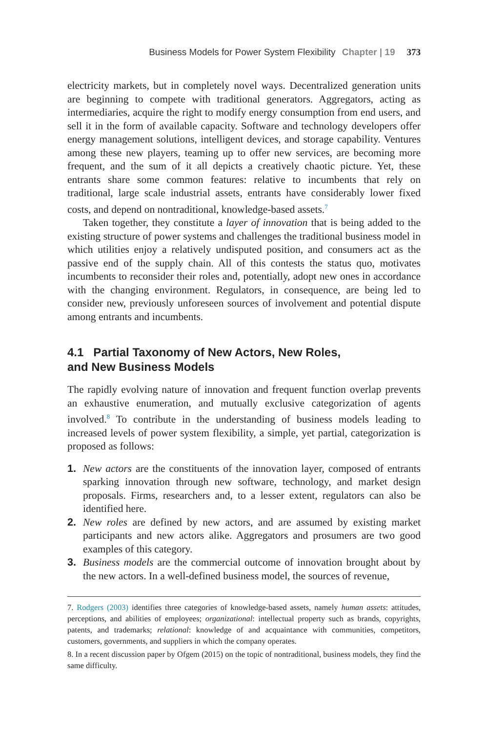Business Models for Power System Flexibility Chapter | 19 373
electricity markets, but in completely novel ways. Decentralized generation units are beginning to compete with traditional generators. Aggregators, acting as intermediaries, acquire the right to modify energy consumption from end users, and sell it in the form of available capacity. Software and technology developers offer energy management solutions, intelligent devices, and storage capability. Ventures among these new players, teaming up to offer new services, are becoming more frequent, and the sum of it all depicts a creatively chaotic picture. Yet, these entrants share some common features: relative to incumbents that rely on traditional, large scale industrial assets, entrants have considerably lower fixed costs, and depend on nontraditional, knowledge-based assets.<sup>7</sup>
Taken together, they constitute a layer of innovation that is being added to the existing structure of power systems and challenges the traditional business model in which utilities enjoy a relatively undisputed position, and consumers act as the passive end of the supply chain. All of this contests the status quo, motivates incumbents to reconsider their roles and, potentially, adopt new ones in accordance with the changing environment. Regulators, in consequence, are being led to consider new, previously unforeseen sources of involvement and potential dispute among entrants and incumbents.
4.1 Partial Taxonomy of New Actors, New Roles,
and New Business Models
The rapidly evolving nature of innovation and frequent function overlap prevents an exhaustive enumeration, and mutually exclusive categorization of agents involved.<sup>8</sup> To contribute in the understanding of business models leading to increased levels of power system flexibility, a simple, yet partial, categorization is proposed as follows:
1. New actors are the constituents of the innovation layer, composed of entrants sparking innovation through new software, technology, and market design proposals. Firms, researchers and, to a lesser extent, regulators can also be identified here.
2. New roles are defined by new actors, and are assumed by existing market participants and new actors alike. Aggregators and prosumers are two good examples of this category.
3. Business models are the commercial outcome of innovation brought about by the new actors. In a well-defined business model, the sources of revenue,
7. Rodgers (2003) identifies three categories of knowledge-based assets, namely human assets: attitudes, perceptions, and abilities of employees; organizational: intellectual property such as brands, copyrights, patents, and trademarks; relational: knowledge of and acquaintance with communities, competitors, customers, governments, and suppliers in which the company operates.
8. In a recent discussion paper by Ofgem (2015) on the topic of nontraditional, business models, they find the same difficulty.